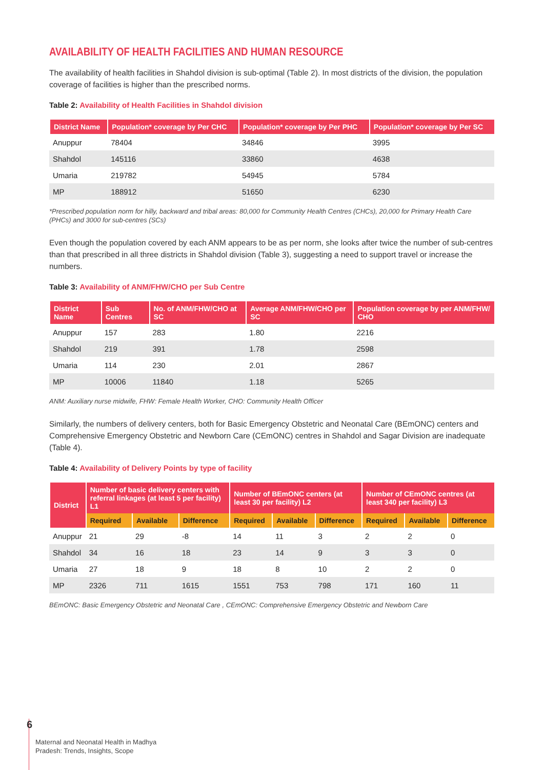AVAILABILITY OF HEALTH FACILITIES AND HUMAN RESOURCE
The availability of health facilities in Shahdol division is sub-optimal (Table 2). In most districts of the division, the population coverage of facilities is higher than the prescribed norms.
Table 2: Availability of Health Facilities in Shahdol division
| District Name | Population* coverage by Per CHC | Population* coverage by Per PHC | Population* coverage by Per SC |
| --- | --- | --- | --- |
| Anuppur | 78404 | 34846 | 3995 |
| Shahdol | 145116 | 33860 | 4638 |
| Umaria | 219782 | 54945 | 5784 |
| MP | 188912 | 51650 | 6230 |
*Prescribed population norm for hilly, backward and tribal areas: 80,000 for Community Health Centres (CHCs), 20,000 for Primary Health Care (PHCs) and 3000 for sub-centres (SCs)
Even though the population covered by each ANM appears to be as per norm, she looks after twice the number of sub-centres than that prescribed in all three districts in Shahdol division (Table 3), suggesting a need to support travel or increase the numbers.
Table 3: Availability of ANM/FHW/CHO per Sub Centre
| District Name | Sub Centres | No. of ANM/FHW/CHO at SC | Average ANM/FHW/CHO per SC | Population coverage by per ANM/FHW/ CHO |
| --- | --- | --- | --- | --- |
| Anuppur | 157 | 283 | 1.80 | 2216 |
| Shahdol | 219 | 391 | 1.78 | 2598 |
| Umaria | 114 | 230 | 2.01 | 2867 |
| MP | 10006 | 11840 | 1.18 | 5265 |
ANM: Auxiliary nurse midwife, FHW: Female Health Worker, CHO: Community Health Officer
Similarly, the numbers of delivery centers, both for Basic Emergency Obstetric and Neonatal Care (BEmONC) centers and Comprehensive Emergency Obstetric and Newborn Care (CEmONC) centres in Shahdol and Sagar Division are inadequate (Table 4).
Table 4: Availability of Delivery Points by type of facility
| District | Number of basic delivery centers with referral linkages (at least 5 per facility) L1 | | | Number of BEmONC centers (at least 30 per facility) L2 | | | Number of CEmONC centres (at least 340 per facility) L3 | | |
| --- | --- | --- | --- | --- | --- | --- | --- | --- | --- |
| | Required | Available | Difference | Required | Available | Difference | Required | Available | Difference |
| Anuppur | 21 | 29 | -8 | 14 | 11 | 3 | 2 | 2 | 0 |
| Shahdol | 34 | 16 | 18 | 23 | 14 | 9 | 3 | 3 | 0 |
| Umaria | 27 | 18 | 9 | 18 | 8 | 10 | 2 | 2 | 0 |
| MP | 2326 | 711 | 1615 | 1551 | 753 | 798 | 171 | 160 | 11 |
BEmONC: Basic Emergency Obstetric and Neonatal Care , CEmONC: Comprehensive Emergency Obstetric and Newborn Care
6
Maternal and Neonatal Health in Madhya
Pradesh: Trends, Insights, Scope